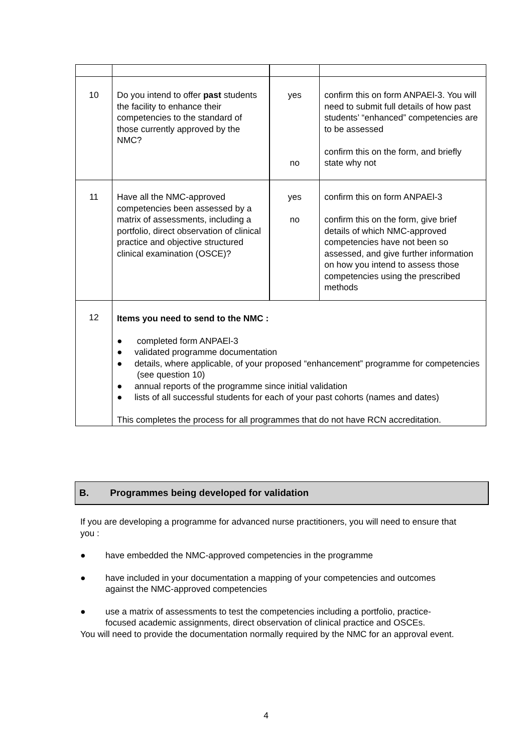| 10 | Do you intend to offer past students the facility to enhance their competencies to the standard of those currently approved by the NMC? | yes no | confirm this on form ANPAEl-3. You will need to submit full details of how past students’ “enhanced” competencies are to be assessed confirm this on the form, and briefly state why not |
| 11 | Have all the NMC-approved competencies been assessed by a matrix of assessments, including a portfolio, direct observation of clinical practice and objective structured clinical examination (OSCE)? | yes no | confirm this on form ANPAEl-3 confirm this on the form, give brief details of which NMC-approved competencies have not been so assessed, and give further information on how you intend to assess those competencies using the prescribed methods |
| 12 | Items you need to send to the NMC : ● completed form ANPAEl-3 ● validated programme documentation ● details, where applicable, of your proposed “enhancement” programme for competencies (see question 10) ● annual reports of the programme since initial validation ● lists of all successful students for each of your past cohorts (names and dates) This completes the process for all programmes that do not have RCN accreditation. | | |
B. Programmes being developed for validation
If you are developing a programme for advanced nurse practitioners, you will need to ensure that you :
● have embedded the NMC-approved competencies in the programme
● have included in your documentation a mapping of your competencies and outcomes against the NMC-approved competencies
● use a matrix of assessments to test the competencies including a portfolio, practice-focused academic assignments, direct observation of clinical practice and OSCEs.
You will need to provide the documentation normally required by the NMC for an approval event.
4